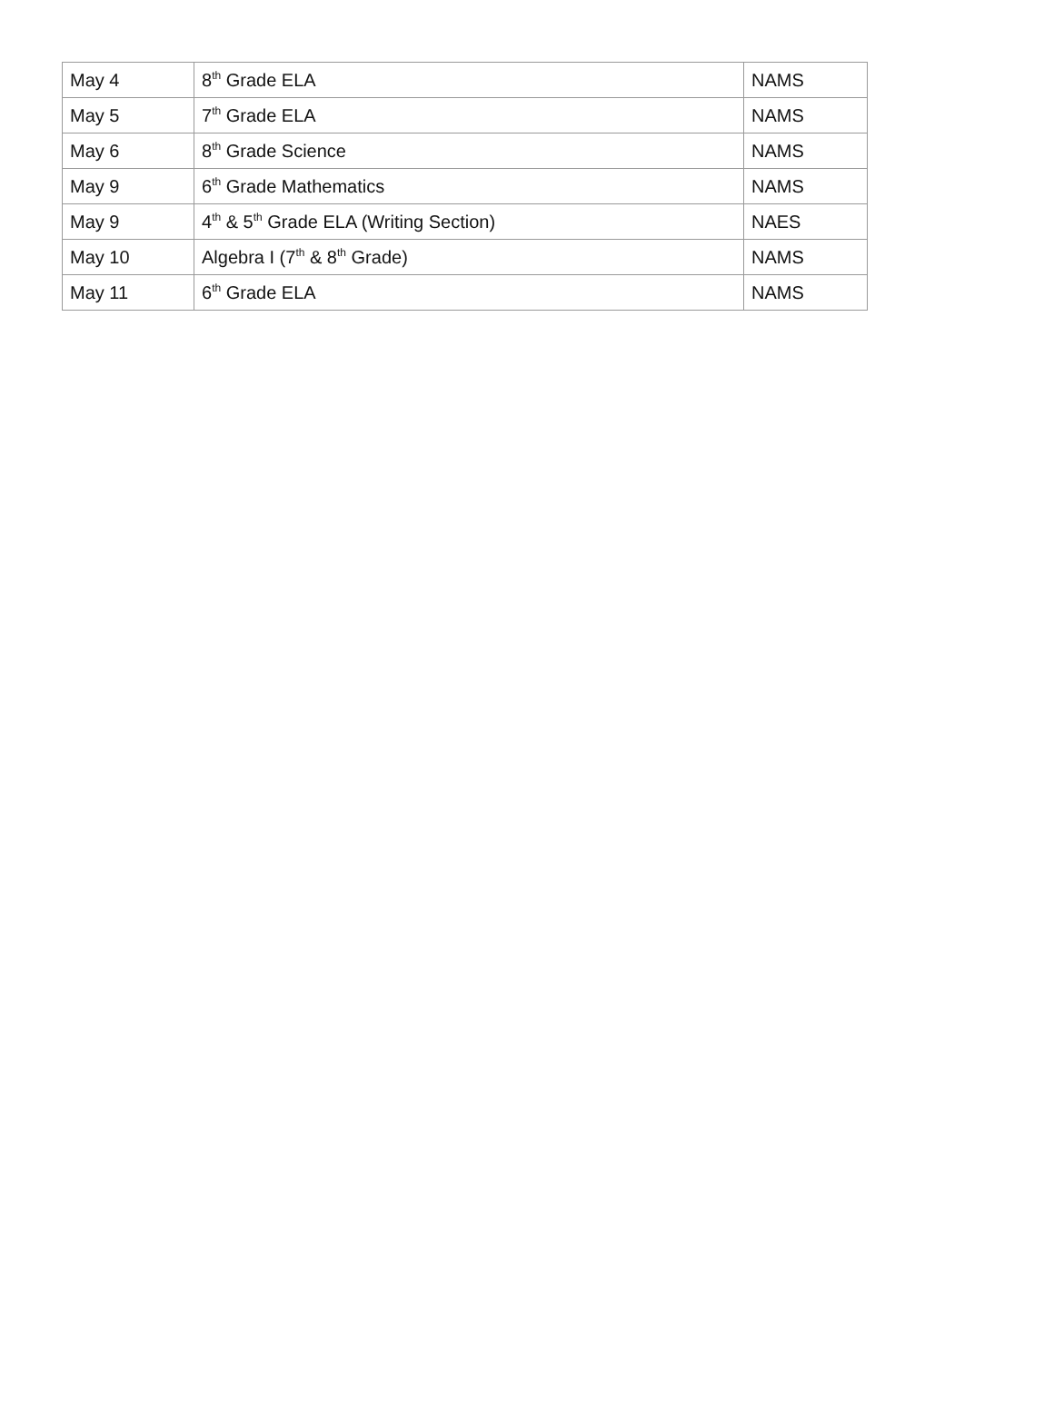| May 4 | 8<sup>th</sup> Grade ELA | NAMS |
| May 5 | 7<sup>th</sup> Grade ELA | NAMS |
| May 6 | 8<sup>th</sup> Grade Science | NAMS |
| May 9 | 6<sup>th</sup> Grade Mathematics | NAMS |
| May 9 | 4<sup>th</sup> & 5<sup>th</sup> Grade ELA (Writing Section) | NAES |
| May 10 | Algebra I (7<sup>th</sup> & 8<sup>th</sup> Grade) | NAMS |
| May 11 | 6<sup>th</sup> Grade ELA | NAMS |